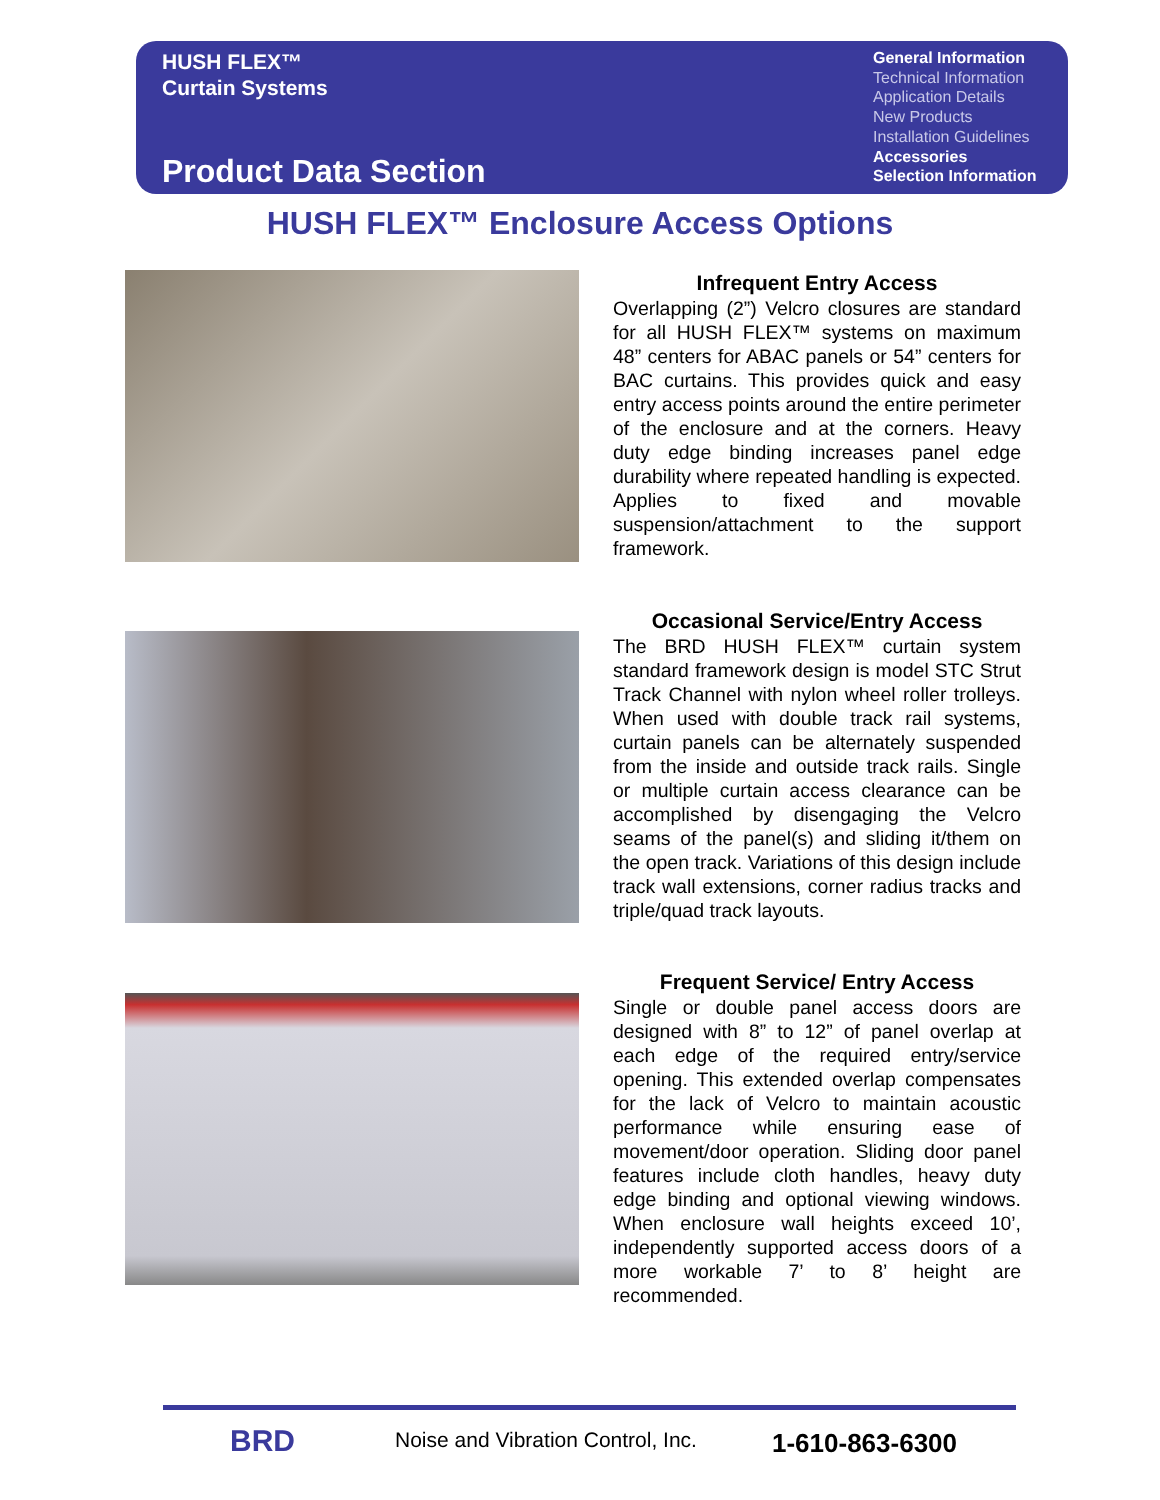HUSH FLEX™
Curtain Systems
Product Data Section
General Information
Technical Information
Application Details
New Products
Installation Guidelines
Accessories
Selection Information
HUSH FLEX™ Enclosure Access Options
Infrequent Entry Access
Overlapping (2”) Velcro closures are standard for all HUSH FLEX™ systems on maximum 48” centers for ABAC panels or 54” centers for BAC curtains. This provides quick and easy entry access points around the entire perimeter of the enclosure and at the corners. Heavy duty edge binding increases panel edge durability where repeated handling is expected. Applies to fixed and movable suspension/attachment to the support framework.
Occasional Service/Entry Access
The BRD HUSH FLEX™ curtain system standard framework design is model STC Strut Track Channel with nylon wheel roller trolleys. When used with double track rail systems, curtain panels can be alternately suspended from the inside and outside track rails. Single or multiple curtain access clearance can be accomplished by disengaging the Velcro seams of the panel(s) and sliding it/them on the open track. Variations of this design include track wall extensions, corner radius tracks and triple/quad track layouts.
Frequent Service/ Entry Access
Single or double panel access doors are designed with 8” to 12” of panel overlap at each edge of the required entry/service opening. This extended overlap compensates for the lack of Velcro to maintain acoustic performance while ensuring ease of movement/door operation. Sliding door panel features include cloth handles, heavy duty edge binding and optional viewing windows. When enclosure wall heights exceed 10’, independently supported access doors of a more workable 7’ to 8’ height are recommended.
BRD
Noise and Vibration Control, Inc.
1-610-863-6300